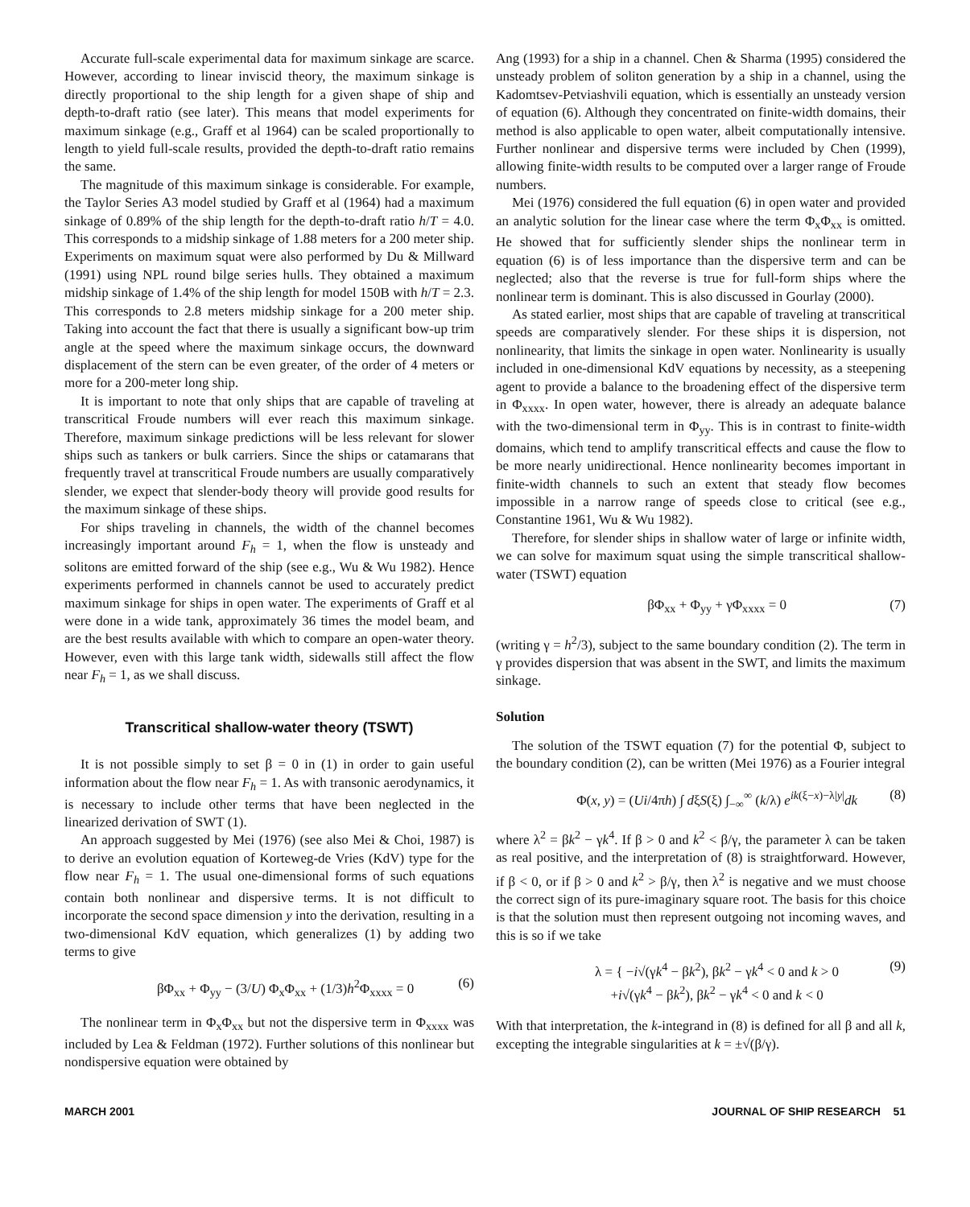Accurate full-scale experimental data for maximum sinkage are scarce. However, according to linear inviscid theory, the maximum sinkage is directly proportional to the ship length for a given shape of ship and depth-to-draft ratio (see later). This means that model experiments for maximum sinkage (e.g., Graff et al 1964) can be scaled proportionally to length to yield full-scale results, provided the depth-to-draft ratio remains the same.
The magnitude of this maximum sinkage is considerable. For example, the Taylor Series A3 model studied by Graff et al (1964) had a maximum sinkage of 0.89% of the ship length for the depth-to-draft ratio h/T = 4.0. This corresponds to a midship sinkage of 1.88 meters for a 200 meter ship. Experiments on maximum squat were also performed by Du & Millward (1991) using NPL round bilge series hulls. They obtained a maximum midship sinkage of 1.4% of the ship length for model 150B with h/T = 2.3. This corresponds to 2.8 meters midship sinkage for a 200 meter ship. Taking into account the fact that there is usually a significant bow-up trim angle at the speed where the maximum sinkage occurs, the downward displacement of the stern can be even greater, of the order of 4 meters or more for a 200-meter long ship.
It is important to note that only ships that are capable of traveling at transcritical Froude numbers will ever reach this maximum sinkage. Therefore, maximum sinkage predictions will be less relevant for slower ships such as tankers or bulk carriers. Since the ships or catamarans that frequently travel at transcritical Froude numbers are usually comparatively slender, we expect that slender-body theory will provide good results for the maximum sinkage of these ships.
For ships traveling in channels, the width of the channel becomes increasingly important around F<sub>h</sub> = 1, when the flow is unsteady and solitons are emitted forward of the ship (see e.g., Wu & Wu 1982). Hence experiments performed in channels cannot be used to accurately predict maximum sinkage for ships in open water. The experiments of Graff et al were done in a wide tank, approximately 36 times the model beam, and are the best results available with which to compare an open-water theory. However, even with this large tank width, sidewalls still affect the flow near F<sub>h</sub> = 1, as we shall discuss.
Transcritical shallow-water theory (TSWT)
It is not possible simply to set β = 0 in (1) in order to gain useful information about the flow near F<sub>h</sub> = 1. As with transonic aerodynamics, it is necessary to include other terms that have been neglected in the linearized derivation of SWT (1).
An approach suggested by Mei (1976) (see also Mei & Choi, 1987) is to derive an evolution equation of Korteweg-de Vries (KdV) type for the flow near F<sub>h</sub> = 1. The usual one-dimensional forms of such equations contain both nonlinear and dispersive terms. It is not difficult to incorporate the second space dimension y into the derivation, resulting in a two-dimensional KdV equation, which generalizes (1) by adding two terms to give
βΦ<sub>xx</sub> + Φ<sub>yy</sub> − (3/U) Φ<sub>x</sub>Φ<sub>xx</sub> + (1/3)h<sup>2</sup>Φ<sub>xxxx</sub> = 0 (6)
The nonlinear term in Φ<sub>x</sub>Φ<sub>xx</sub> but not the dispersive term in Φ<sub>xxxx</sub> was included by Lea & Feldman (1972). Further solutions of this nonlinear but nondispersive equation were obtained by
Ang (1993) for a ship in a channel. Chen & Sharma (1995) considered the unsteady problem of soliton generation by a ship in a channel, using the Kadomtsev-Petviashvili equation, which is essentially an unsteady version of equation (6). Although they concentrated on finite-width domains, their method is also applicable to open water, albeit computationally intensive. Further nonlinear and dispersive terms were included by Chen (1999), allowing finite-width results to be computed over a larger range of Froude numbers.
Mei (1976) considered the full equation (6) in open water and provided an analytic solution for the linear case where the term Φ<sub>x</sub>Φ<sub>xx</sub> is omitted. He showed that for sufficiently slender ships the nonlinear term in equation (6) is of less importance than the dispersive term and can be neglected; also that the reverse is true for full-form ships where the nonlinear term is dominant. This is also discussed in Gourlay (2000).
As stated earlier, most ships that are capable of traveling at transcritical speeds are comparatively slender. For these ships it is dispersion, not nonlinearity, that limits the sinkage in open water. Nonlinearity is usually included in one-dimensional KdV equations by necessity, as a steepening agent to provide a balance to the broadening effect of the dispersive term in Φ<sub>xxxx</sub>. In open water, however, there is already an adequate balance with the two-dimensional term in Φ<sub>yy</sub>. This is in contrast to finite-width domains, which tend to amplify transcritical effects and cause the flow to be more nearly unidirectional. Hence nonlinearity becomes important in finite-width channels to such an extent that steady flow becomes impossible in a narrow range of speeds close to critical (see e.g., Constantine 1961, Wu & Wu 1982).
Therefore, for slender ships in shallow water of large or infinite width, we can solve for maximum squat using the simple transcritical shallow-water (TSWT) equation
βΦ<sub>xx</sub> + Φ<sub>yy</sub> + γΦ<sub>xxxx</sub> = 0 (7)
(writing γ = h<sup>2</sup>/3), subject to the same boundary condition (2). The term in γ provides dispersion that was absent in the SWT, and limits the maximum sinkage.
Solution
The solution of the TSWT equation (7) for the potential Φ, subject to the boundary condition (2), can be written (Mei 1976) as a Fourier integral
Φ(x, y) = (Ui/4πh) ∫ dξS(ξ) ∫<sub>−∞</sub><sup>∞</sup> (k/λ) e<sup>ik(ξ−x)−λ|y|</sup>dk (8)
where λ<sup>2</sup> = βk<sup>2</sup> − γk<sup>4</sup>. If β > 0 and k<sup>2</sup> < β/γ, the parameter λ can be taken as real positive, and the interpretation of (8) is straightforward. However, if β < 0, or if β > 0 and k<sup>2</sup> > β/γ, then λ<sup>2</sup> is negative and we must choose the correct sign of its pure-imaginary square root. The basis for this choice is that the solution must then represent outgoing not incoming waves, and this is so if we take
λ = { −i√(γk<sup>4</sup> − βk<sup>2</sup>), βk<sup>2</sup> − γk<sup>4</sup> < 0 and k > 0
+i√(γk<sup>4</sup> − βk<sup>2</sup>), βk<sup>2</sup> − γk<sup>4</sup> < 0 and k < 0 (9)
With that interpretation, the k-integrand in (8) is defined for all β and all k, excepting the integrable singularities at k = ±√(β/γ).
MARCH 2001 JOURNAL OF SHIP RESEARCH 51